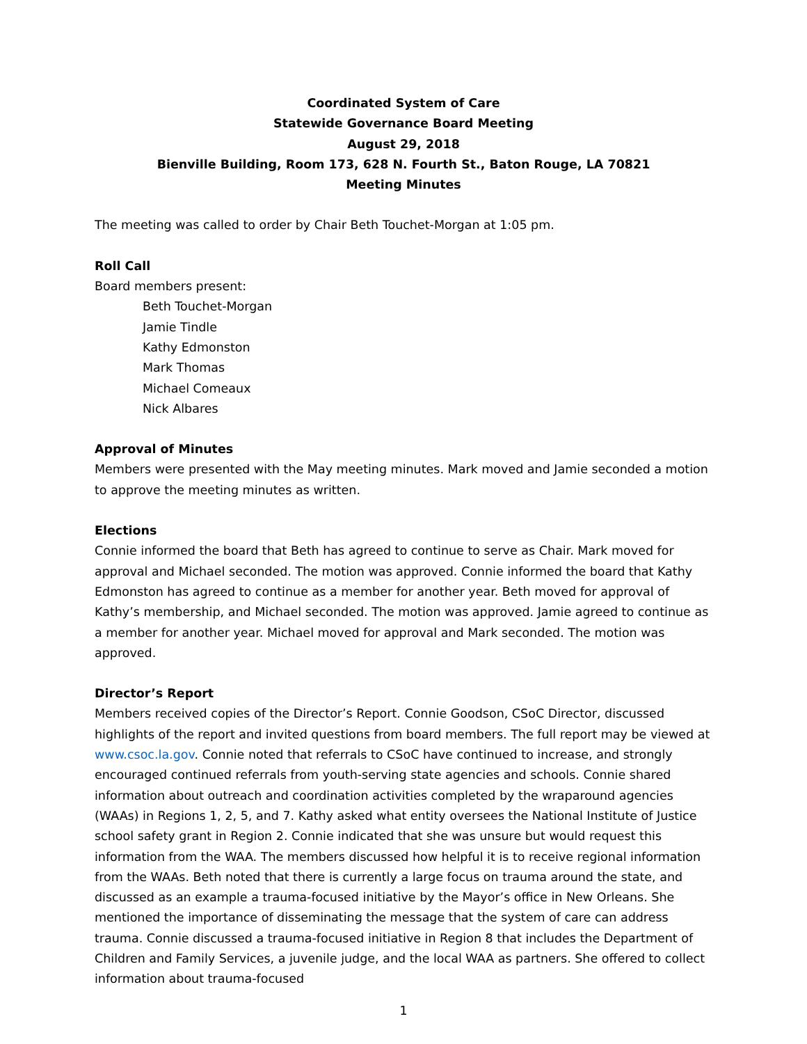Coordinated System of Care
Statewide Governance Board Meeting
August 29, 2018
Bienville Building, Room 173, 628 N. Fourth St., Baton Rouge, LA 70821
Meeting Minutes
The meeting was called to order by Chair Beth Touchet-Morgan at 1:05 pm.
Roll Call
Board members present:
Beth Touchet-Morgan
Jamie Tindle
Kathy Edmonston
Mark Thomas
Michael Comeaux
Nick Albares
Approval of Minutes
Members were presented with the May meeting minutes. Mark moved and Jamie seconded a motion to approve the meeting minutes as written.
Elections
Connie informed the board that Beth has agreed to continue to serve as Chair. Mark moved for approval and Michael seconded. The motion was approved. Connie informed the board that Kathy Edmonston has agreed to continue as a member for another year. Beth moved for approval of Kathy’s membership, and Michael seconded. The motion was approved. Jamie agreed to continue as a member for another year. Michael moved for approval and Mark seconded. The motion was approved.
Director’s Report
Members received copies of the Director’s Report. Connie Goodson, CSoC Director, discussed highlights of the report and invited questions from board members. The full report may be viewed at www.csoc.la.gov. Connie noted that referrals to CSoC have continued to increase, and strongly encouraged continued referrals from youth-serving state agencies and schools. Connie shared information about outreach and coordination activities completed by the wraparound agencies (WAAs) in Regions 1, 2, 5, and 7. Kathy asked what entity oversees the National Institute of Justice school safety grant in Region 2. Connie indicated that she was unsure but would request this information from the WAA. The members discussed how helpful it is to receive regional information from the WAAs. Beth noted that there is currently a large focus on trauma around the state, and discussed as an example a trauma-focused initiative by the Mayor’s office in New Orleans. She mentioned the importance of disseminating the message that the system of care can address trauma. Connie discussed a trauma-focused initiative in Region 8 that includes the Department of Children and Family Services, a juvenile judge, and the local WAA as partners. She offered to collect information about trauma-focused
1